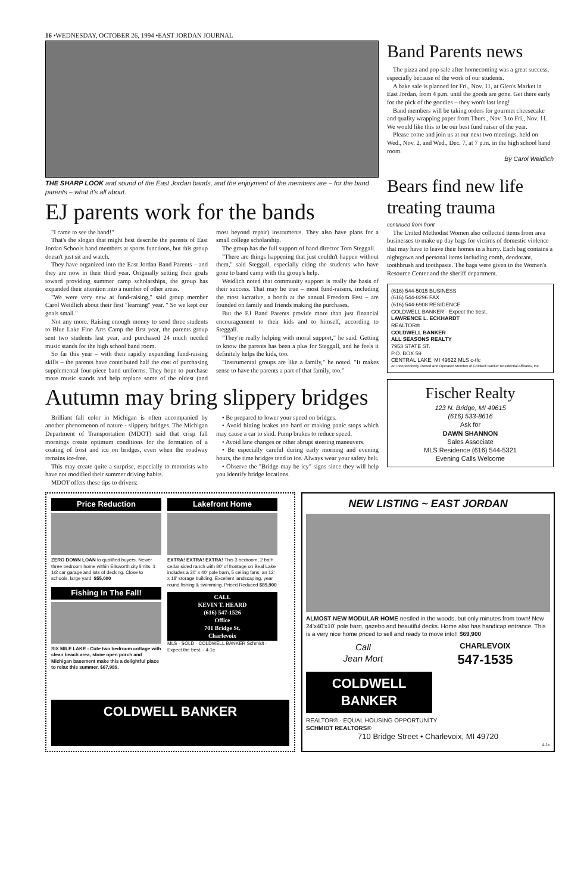16 •WEDNESDAY, OCTOBER 26, 1994 •EAST JORDAN JOURNAL
THE SHARP LOOK and sound of the East Jordan bands, and the enjoyment of the members are – for the band parents – what it's all about.
EJ parents work for the bands
"I came to see the band!"
That's the slogan that might best describe the parents of East Jordan Schools band members at sports functions, but this group doesn't just sit and watch.
They have organized into the East Jordan Band Parents – and they are now in their third year. Originally setting their goals toward providing summer camp scholarships, the group has expanded their attention into a number of other areas.
"We were very new at fund-raising," said group member Carol Weidlich about their first "learning" year. " So we kept our goals small."
Not any more. Raising enough money to send three students to Blue Lake Fine Arts Camp the first year, the parents group sent two students last year, and purchased 24 much needed music stands for the high school band room.
So far this year – with their rapidly expanding fund-raising skills – the parents have contributed half the cost of purchasing supplemental four-piece band uniforms. They hope to purchase more music stands and help replace some of the oldest (and most beyond repair) instruments. They also have plans for a small college scholarship.
The group has the full support of band director Tom Steggall.
"There are things happening that just couldn't happen without them," said Steggall, especially citing the students who have gone to band camp with the group's help.
Weidlich noted that community support is really the basis of their success. That may be true – most fund-raisers, including the most lucrative, a booth at the annual Freedom Fest – are founded on family and friends making the purchases.
But the EJ Band Parents provide more than just financial encouragement to their kids and to himself, according to Steggall.
"They're really helping with moral support," he said. Getting to know the parents has been a plus for Steggall, and he feels it definitely helps the kids, too.
"Instrumental groups are like a family," he noted. "It makes sense to have the parents a part of that family, too."
Autumn may bring slippery bridges
Brilliant fall color in Michigan is often accompanied by another phenomenon of nature - slippery bridges. The Michigan Department of Transportation (MDOT) said that crisp fall mornings create optimum conditions for the formation of a coating of frost and ice on bridges, even when the roadway remains ice-free.
This may create quite a surprise, especially to motorists who have not modified their summer driving habits.
MDOT offers these tips to drivers:
• Be prepared to lower your speed on bridges.
• Avoid hitting brakes too hard or making panic stops which may cause a car to skid. Pump brakes to reduce speed.
• Avoid lane changes or other abrupt steering maneuvers.
• Be especially careful during early morning and evening hours, the time bridges tend to ice. Always wear your safety belt.
• Observe the "Bridge may be icy" signs since they will help you identify bridge locations.
Band Parents news
The pizza and pop sale after homecoming was a great success, especially because of the work of our students.
A bake sale is planned for Fri., Nov. 11, at Glen's Market in East Jordan, from 4 p.m. until the goods are gone. Get there early for the pick of the goodies – they won't last long!
Band members will be taking orders for gourmet cheesecake and quality wrapping paper from Thurs., Nov. 3 to Fri., Nov. 11. We would like this to be our best fund raiser of the year.
Please come and join us at our next two meetings, held on Wed., Nov. 2, and Wed., Dec. 7, at 7 p.m. in the high school band room.
By Carol Weidlich
Bears find new life treating trauma
continued from front
The United Methodist Women also collected items from area businesses to make up day bags for victims of domestic violence that may have to leave their homes in a hurry. Each bag contains a nightgown and personal items including comb, deodorant, toothbrush and toothpaste. The bags were given to the Women's Resource Center and the sheriff department.
(616) 544-5015 BUSINESS
(616) 544-8296 FAX
(616) 544-6908 RESIDENCE
COLDWELL BANKER · Expect the best.
LAWRENCE L. ECKHARDT
REALTOR®
COLDWELL BANKER
ALL SEASONS REALTY
7953 STATE ST.
P.O. BOX 59
CENTRAL LAKE, MI 49622 MLS c-tfc
An Independently Owned and Operated Member of Coldwell Banker Residential Affiliates, Inc.
Fischer Realty
123 N. Bridge, MI 49615
(616) 533-8616
Ask for
DAWN SHANNON
Sales Associate
MLS Residence (616) 544-5321
Evening Calls Welcome
Price Reduction
ZERO DOWN LOAN to qualified buyers. Newer three bedroom home within Ellsworth city limits. 1 1/2 car garage and lots of decking. Close to schools, large yard. $55,000
Fishing In The Fall!
SIX MILE LAKE - Cute two bedroom cottage with clean beach area, stone open porch and Michigan basement make this a delightful place to relax this summer, $67,989.
Lakefront Home
EXTRA! EXTRA! EXTRA! This 3 bedroom, 2 bath cedar sided ranch with 80' of frontage on Beal Lake includes a 30' x 40' pole barn, 5 ceiling fans, an 12' x 18' storage building. Excellent landscaping, year round fishing & swimming. Priced Reduced $89,900
CALL
KEVIN T. HEARD
(616) 547-1526
Office
701 Bridge St.
Charlevoix
MLS · SOLD · COLDWELL BANKER Schmidt · Expect the best. · 4-1c
COLDWELL BANKER
NEW LISTING ~ EAST JORDAN
ALMOST NEW MODULAR HOME nestled in the woods, but only minutes from town! New 24'x40'x10' pole barn, gazebo and beautiful decks. Home also has handicap entrance. This is a very nice home priced to sell and ready to move into!! $69,900
Call
Jean Mort
CHARLEVOIX
547-1535
COLDWELL BANKER
REALTOR® · EQUAL HOUSING OPPORTUNITY
SCHMIDT REALTORS®
710 Bridge Street • Charlevoix, MI 49720
4-1c